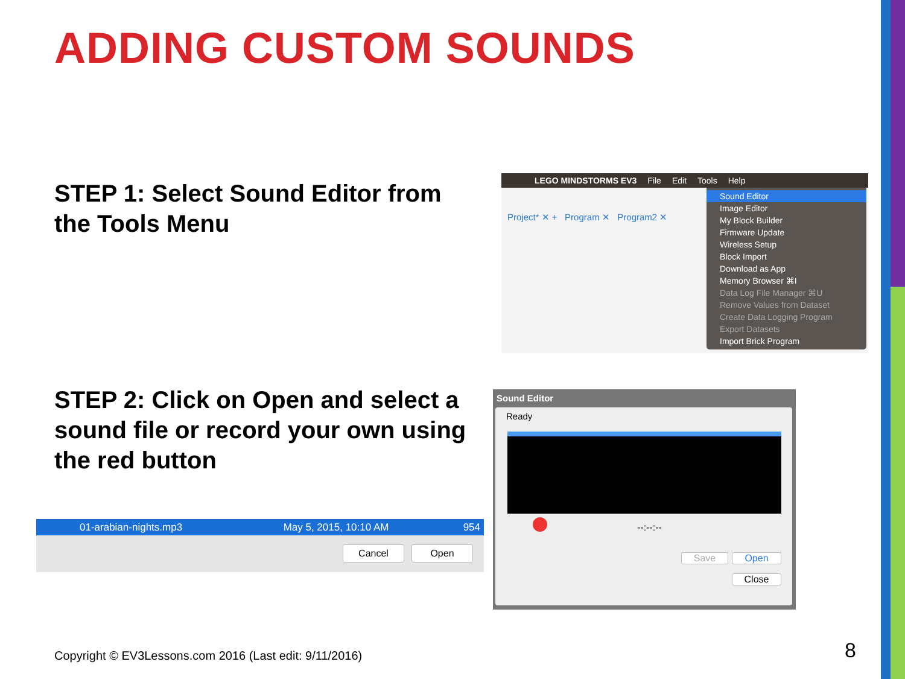ADDING CUSTOM SOUNDS
STEP 1: Select Sound Editor from the Tools Menu
LEGO MINDSTORMS EV3 File Edit Tools Help
Project* ✕ + Program ✕ Program2 ✕
Sound Editor
Image Editor
My Block Builder
Firmware Update
Wireless Setup
Block Import
Download as App
Memory Browser ⌘I
Data Log File Manager ⌘U
Remove Values from Dataset
Create Data Logging Program
Export Datasets
Import Brick Program
STEP 2: Click on Open and select a sound file or record your own using the red button
Sound Editor
Ready
--:--:--
Save Open
Close
01-arabian-nights.mp3 May 5, 2015, 10:10 AM 954
Cancel Open
Copyright © EV3Lessons.com 2016 (Last edit: 9/11/2016)
8